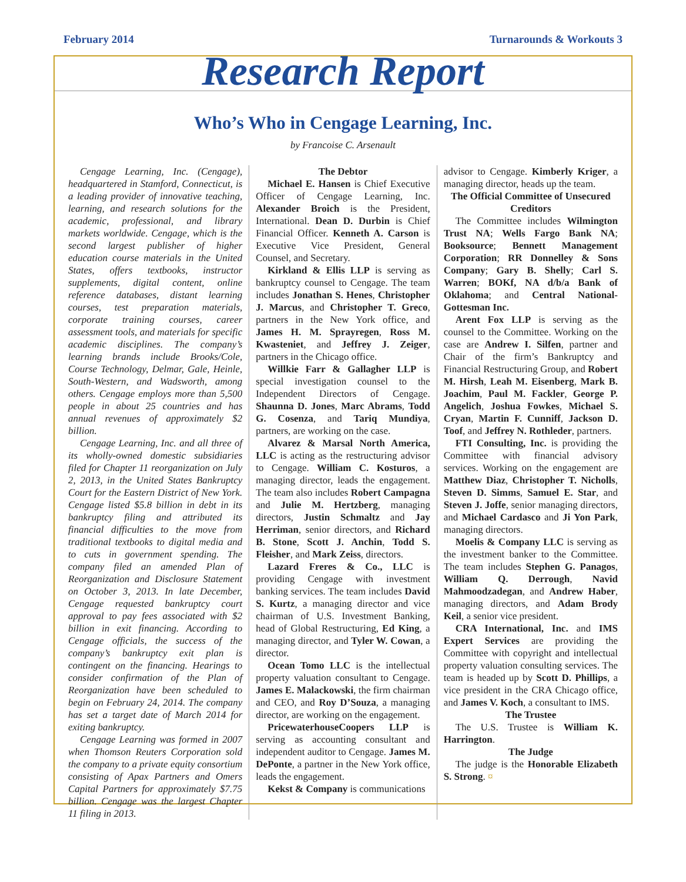February 2014 Turnarounds & Workouts 3
Research Report
Who’s Who in Cengage Learning, Inc.
by Francoise C. Arsenault
Cengage Learning, Inc. (Cengage), headquartered in Stamford, Connecticut, is a leading provider of innovative teaching, learning, and research solutions for the academic, professional, and library markets worldwide. Cengage, which is the second largest publisher of higher education course materials in the United States, offers textbooks, instructor supplements, digital content, online reference databases, distant learning courses, test preparation materials, corporate training courses, career assessment tools, and materials for specific academic disciplines. The company’s learning brands include Brooks/Cole, Course Technology, Delmar, Gale, Heinle, South-Western, and Wadsworth, among others. Cengage employs more than 5,500 people in about 25 countries and has annual revenues of approximately $2 billion.
Cengage Learning, Inc. and all three of its wholly-owned domestic subsidiaries filed for Chapter 11 reorganization on July 2, 2013, in the United States Bankruptcy Court for the Eastern District of New York. Cengage listed $5.8 billion in debt in its bankruptcy filing and attributed its financial difficulties to the move from traditional textbooks to digital media and to cuts in government spending. The company filed an amended Plan of Reorganization and Disclosure Statement on October 3, 2013. In late December, Cengage requested bankruptcy court approval to pay fees associated with $2 billion in exit financing. According to Cengage officials, the success of the company’s bankruptcy exit plan is contingent on the financing. Hearings to consider confirmation of the Plan of Reorganization have been scheduled to begin on February 24, 2014. The company has set a target date of March 2014 for exiting bankruptcy.
Cengage Learning was formed in 2007 when Thomson Reuters Corporation sold the company to a private equity consortium consisting of Apax Partners and Omers Capital Partners for approximately $7.75 billion. Cengage was the largest Chapter 11 filing in 2013.
The Debtor
Michael E. Hansen is Chief Executive Officer of Cengage Learning, Inc. Alexander Broich is the President, International. Dean D. Durbin is Chief Financial Officer. Kenneth A. Carson is Executive Vice President, General Counsel, and Secretary.
Kirkland & Ellis LLP is serving as bankruptcy counsel to Cengage. The team includes Jonathan S. Henes, Christopher J. Marcus, and Christopher T. Greco, partners in the New York office, and James H. M. Sprayregen, Ross M. Kwasteniet, and Jeffrey J. Zeiger, partners in the Chicago office.
Willkie Farr & Gallagher LLP is special investigation counsel to the Independent Directors of Cengage. Shaunna D. Jones, Marc Abrams, Todd G. Cosenza, and Tariq Mundiya, partners, are working on the case.
Alvarez & Marsal North America, LLC is acting as the restructuring advisor to Cengage. William C. Kosturos, a managing director, leads the engagement. The team also includes Robert Campagna and Julie M. Hertzberg, managing directors, Justin Schmaltz and Jay Herriman, senior directors, and Richard B. Stone, Scott J. Anchin, Todd S. Fleisher, and Mark Zeiss, directors.
Lazard Freres & Co., LLC is providing Cengage with investment banking services. The team includes David S. Kurtz, a managing director and vice chairman of U.S. Investment Banking, head of Global Restructuring, Ed King, a managing director, and Tyler W. Cowan, a director.
Ocean Tomo LLC is the intellectual property valuation consultant to Cengage. James E. Malackowski, the firm chairman and CEO, and Roy D’Souza, a managing director, are working on the engagement.
PricewaterhouseCoopers LLP is serving as accounting consultant and independent auditor to Cengage. James M. DePonte, a partner in the New York office, leads the engagement.
Kekst & Company is communications
advisor to Cengage. Kimberly Kriger, a managing director, heads up the team.
The Official Committee of Unsecured Creditors
The Committee includes Wilmington Trust NA; Wells Fargo Bank NA; Booksource; Bennett Management Corporation; RR Donnelley & Sons Company; Gary B. Shelly; Carl S. Warren; BOKf, NA d/b/a Bank of Oklahoma; and Central National-Gottesman Inc.
Arent Fox LLP is serving as the counsel to the Committee. Working on the case are Andrew I. Silfen, partner and Chair of the firm’s Bankruptcy and Financial Restructuring Group, and Robert M. Hirsh, Leah M. Eisenberg, Mark B. Joachim, Paul M. Fackler, George P. Angelich, Joshua Fowkes, Michael S. Cryan, Martin F. Cunniff, Jackson D. Toof, and Jeffrey N. Rothleder, partners.
FTI Consulting, Inc. is providing the Committee with financial advisory services. Working on the engagement are Matthew Diaz, Christopher T. Nicholls, Steven D. Simms, Samuel E. Star, and Steven J. Joffe, senior managing directors, and Michael Cardasco and Ji Yon Park, managing directors.
Moelis & Company LLC is serving as the investment banker to the Committee. The team includes Stephen G. Panagos, William Q. Derrough, Navid Mahmoodzadegan, and Andrew Haber, managing directors, and Adam Brody Keil, a senior vice president.
CRA International, Inc. and IMS Expert Services are providing the Committee with copyright and intellectual property valuation consulting services. The team is headed up by Scott D. Phillips, a vice president in the CRA Chicago office, and James V. Koch, a consultant to IMS.
The Trustee
The U.S. Trustee is William K. Harrington.
The Judge
The judge is the Honorable Elizabeth S. Strong. ¤